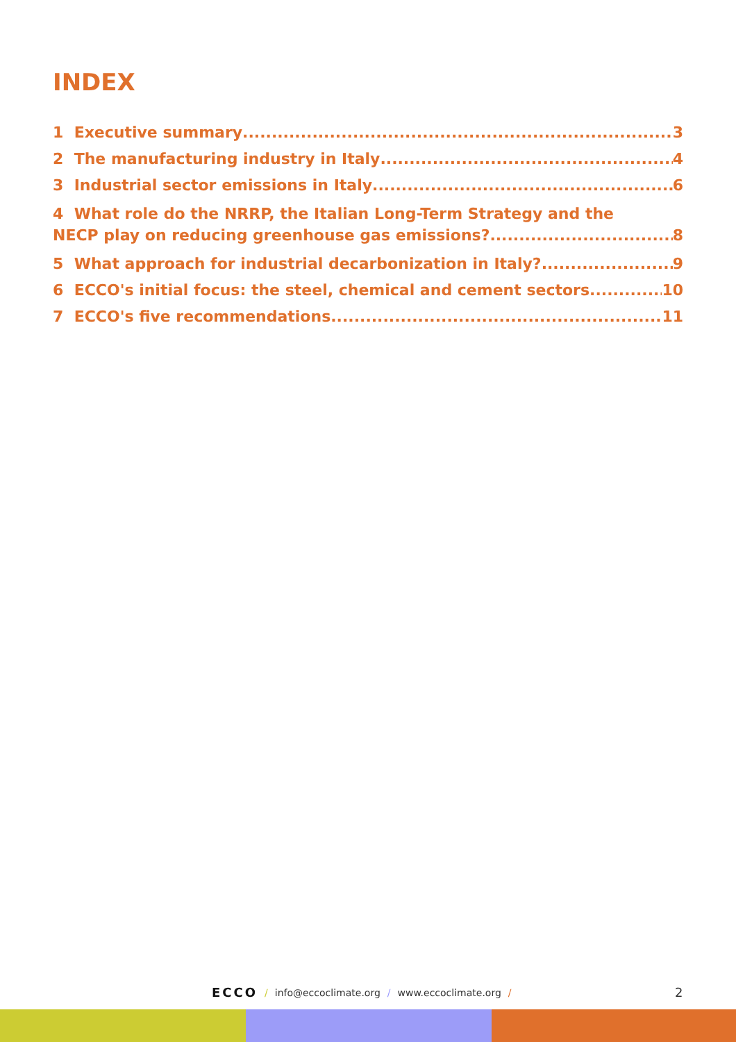INDEX
1 Executive summary 3
2 The manufacturing industry in Italy 4
3 Industrial sector emissions in Italy 6
4 What role do the NRRP, the Italian Long-Term Strategy and the
NECP play on reducing greenhouse gas emissions? 8
5 What approach for industrial decarbonization in Italy? 9
6 ECCO's initial focus: the steel, chemical and cement sectors 10
7 ECCO's five recommendations 11
ECCO / info@eccoclimate.org / www.eccoclimate.org /
2